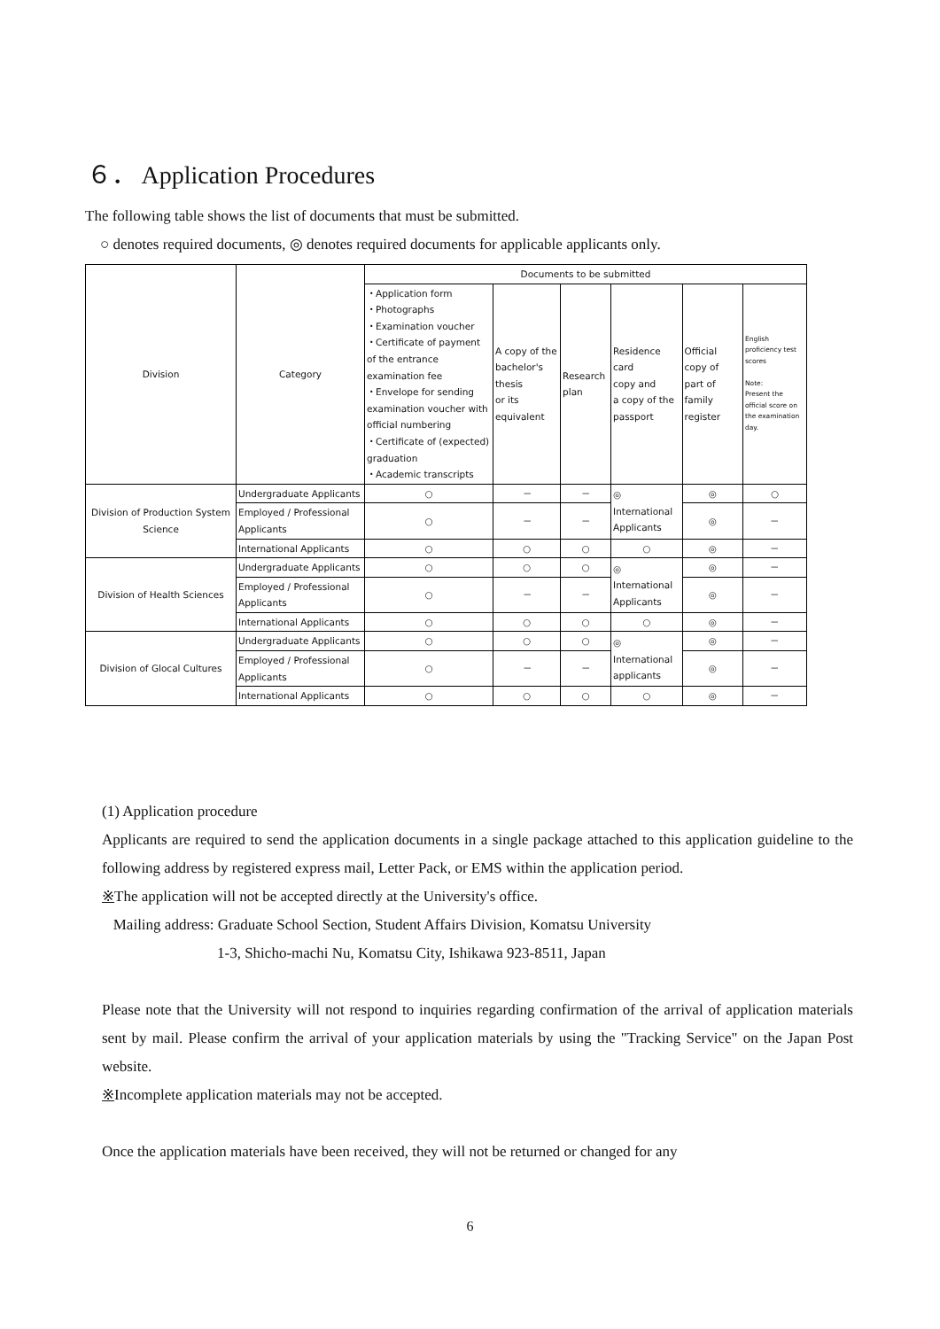６． Application Procedures
The following table shows the list of documents that must be submitted.
○ denotes required documents, ◎ denotes required documents for applicable applicants only.
| Division | Category | Documents to be submitted | | | | | |
| --- | --- | --- | --- | --- | --- | --- | --- |
| | | ・Application form ・Photographs ・Examination voucher ・Certificate of payment of the entrance examination fee ・Envelope for sending examination voucher with official numbering ・Certificate of (expected) graduation ・Academic transcripts | A copy of the bachelor's thesis or its equivalent | Research plan | Residence card copy and a copy of the passport | Official copy of part of family register | English proficiency test scores Note: Present the official score on the examination day. |
| Division of Production System Science | Undergraduate Applicants | ○ | － | － | ◎ International Applicants | ◎ | ○ |
| | Employed / Professional Applicants | ○ | － | － | | ◎ | － |
| | International Applicants | ○ | ○ | ○ | ○ | ◎ | － |
| Division of Health Sciences | Undergraduate Applicants | ○ | ○ | ○ | ◎ International Applicants | ◎ | － |
| | Employed / Professional Applicants | ○ | － | － | | ◎ | － |
| | International Applicants | ○ | ○ | ○ | ○ | ◎ | － |
| Division of Glocal Cultures | Undergraduate Applicants | ○ | ○ | ○ | ◎ International applicants | ◎ | － |
| | Employed / Professional Applicants | ○ | － | － | | ◎ | － |
| | International Applicants | ○ | ○ | ○ | ○ | ◎ | － |
(1) Application procedure
Applicants are required to send the application documents in a single package attached to this application guideline to the following address by registered express mail, Letter Pack, or EMS within the application period.
※The application will not be accepted directly at the University's office.
Mailing address: Graduate School Section, Student Affairs Division, Komatsu University
1-3, Shicho-machi Nu, Komatsu City, Ishikawa 923-8511, Japan
Please note that the University will not respond to inquiries regarding confirmation of the arrival of application materials sent by mail. Please confirm the arrival of your application materials by using the "Tracking Service" on the Japan Post website.
※Incomplete application materials may not be accepted.
Once the application materials have been received, they will not be returned or changed for any
6